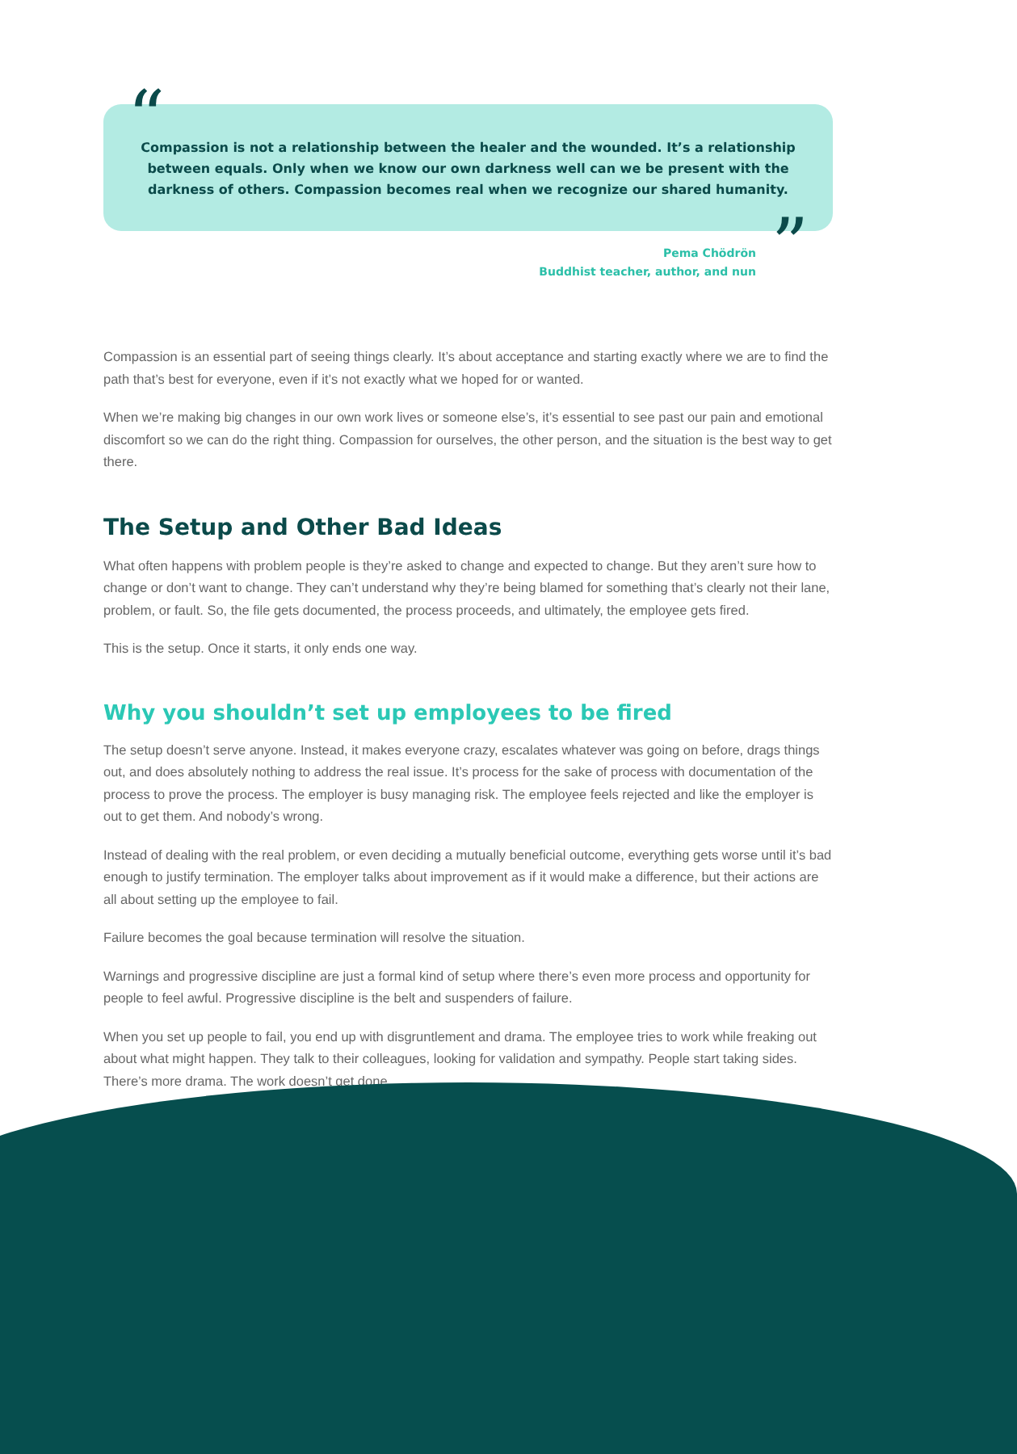“
”
Compassion is not a relationship between the healer and the wounded. It’s a relationship between equals. Only when we know our own darkness well can we be present with the darkness of others. Compassion becomes real when we recognize our shared humanity.
Pema Chödrön
Buddhist teacher, author, and nun
Compassion is an essential part of seeing things clearly. It’s about acceptance and starting exactly where we are to find the path that’s best for everyone, even if it’s not exactly what we hoped for or wanted.
When we’re making big changes in our own work lives or someone else’s, it’s essential to see past our pain and emotional discomfort so we can do the right thing. Compassion for ourselves, the other person, and the situation is the best way to get there.
The Setup and Other Bad Ideas
What often happens with problem people is they’re asked to change and expected to change. But they aren’t sure how to change or don’t want to change. They can’t understand why they’re being blamed for something that’s clearly not their lane, problem, or fault. So, the file gets documented, the process proceeds, and ultimately, the employee gets fired.
This is the setup. Once it starts, it only ends one way.
Why you shouldn’t set up employees to be fired
The setup doesn’t serve anyone. Instead, it makes everyone crazy, escalates whatever was going on before, drags things out, and does absolutely nothing to address the real issue. It’s process for the sake of process with documentation of the process to prove the process. The employer is busy managing risk. The employee feels rejected and like the employer is out to get them. And nobody’s wrong.
Instead of dealing with the real problem, or even deciding a mutually beneficial outcome, everything gets worse until it’s bad enough to justify termination. The employer talks about improvement as if it would make a difference, but their actions are all about setting up the employee to fail.
Failure becomes the goal because termination will resolve the situation.
Warnings and progressive discipline are just a formal kind of setup where there’s even more process and opportunity for people to feel awful. Progressive discipline is the belt and suspenders of failure.
When you set up people to fail, you end up with disgruntlement and drama. The employee tries to work while freaking out about what might happen. They talk to their colleagues, looking for validation and sympathy. People start taking sides. There’s more drama. The work doesn’t get done.